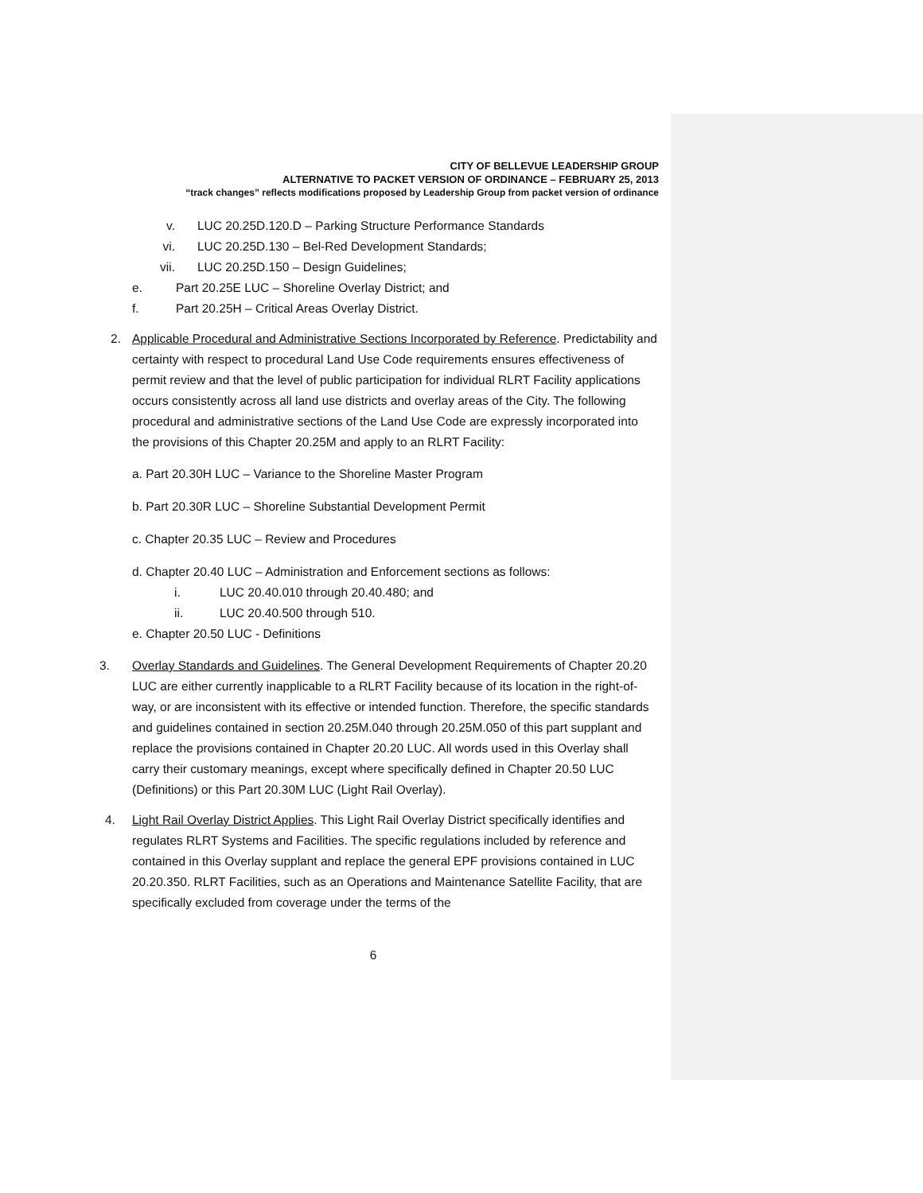CITY OF BELLEVUE LEADERSHIP GROUP
ALTERNATIVE TO PACKET VERSION OF ORDINANCE – FEBRUARY 25, 2013
“track changes” reflects modifications proposed by Leadership Group from packet version of ordinance
v. LUC 20.25D.120.D – Parking Structure Performance Standards
vi. LUC 20.25D.130 – Bel-Red Development Standards;
vii. LUC 20.25D.150 – Design Guidelines;
e. Part 20.25E LUC – Shoreline Overlay District; and
f. Part 20.25H – Critical Areas Overlay District.
2.
Applicable Procedural and Administrative Sections Incorporated by Reference. Predictability and certainty with respect to procedural Land Use Code requirements ensures effectiveness of permit review and that the level of public participation for individual RLRT Facility applications occurs consistently across all land use districts and overlay areas of the City. The following procedural and administrative sections of the Land Use Code are expressly incorporated into the provisions of this Chapter 20.25M and apply to an RLRT Facility:
a. Part 20.30H LUC – Variance to the Shoreline Master Program
b. Part 20.30R LUC – Shoreline Substantial Development Permit
c. Chapter 20.35 LUC – Review and Procedures
d. Chapter 20.40 LUC – Administration and Enforcement sections as follows:
i. LUC 20.40.010 through 20.40.480; and
ii. LUC 20.40.500 through 510.
e. Chapter 20.50 LUC - Definitions
3.
Overlay Standards and Guidelines. The General Development Requirements of Chapter 20.20 LUC are either currently inapplicable to a RLRT Facility because of its location in the right-of-way, or are inconsistent with its effective or intended function. Therefore, the specific standards and guidelines contained in section 20.25M.040 through 20.25M.050 of this part supplant and replace the provisions contained in Chapter 20.20 LUC. All words used in this Overlay shall carry their customary meanings, except where specifically defined in Chapter 20.50 LUC (Definitions) or this Part 20.30M LUC (Light Rail Overlay).
4.
Light Rail Overlay District Applies. This Light Rail Overlay District specifically identifies and regulates RLRT Systems and Facilities. The specific regulations included by reference and contained in this Overlay supplant and replace the general EPF provisions contained in LUC 20.20.350. RLRT Facilities, such as an Operations and Maintenance Satellite Facility, that are specifically excluded from coverage under the terms of the
6